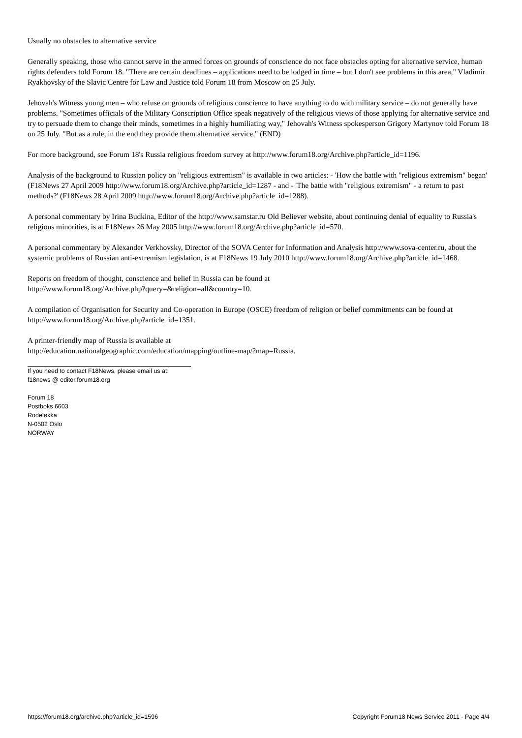Usually no obstacles to alternative service
Generally speaking, those who cannot serve in the armed forces on grounds of conscience do not face obstacles opting for alternative service, human rights defenders told Forum 18. "There are certain deadlines – applications need to be lodged in time – but I don't see problems in this area," Vladimir Ryakhovsky of the Slavic Centre for Law and Justice told Forum 18 from Moscow on 25 July.
Jehovah's Witness young men – who refuse on grounds of religious conscience to have anything to do with military service – do not generally have problems. "Sometimes officials of the Military Conscription Office speak negatively of the religious views of those applying for alternative service and try to persuade them to change their minds, sometimes in a highly humiliating way," Jehovah's Witness spokesperson Grigory Martynov told Forum 18 on 25 July. "But as a rule, in the end they provide them alternative service." (END)
For more background, see Forum 18's Russia religious freedom survey at http://www.forum18.org/Archive.php?article_id=1196.
Analysis of the background to Russian policy on "religious extremism" is available in two articles: - 'How the battle with "religious extremism" began' (F18News 27 April 2009 http://www.forum18.org/Archive.php?article_id=1287 - and - 'The battle with "religious extremism" - a return to past methods?' (F18News 28 April 2009 http://www.forum18.org/Archive.php?article_id=1288).
A personal commentary by Irina Budkina, Editor of the http://www.samstar.ru Old Believer website, about continuing denial of equality to Russia's religious minorities, is at F18News 26 May 2005 http://www.forum18.org/Archive.php?article_id=570.
A personal commentary by Alexander Verkhovsky, Director of the SOVA Center for Information and Analysis http://www.sova-center.ru, about the systemic problems of Russian anti-extremism legislation, is at F18News 19 July 2010 http://www.forum18.org/Archive.php?article_id=1468.
Reports on freedom of thought, conscience and belief in Russia can be found at
http://www.forum18.org/Archive.php?query=&religion=all&country=10.
A compilation of Organisation for Security and Co-operation in Europe (OSCE) freedom of religion or belief commitments can be found at http://www.forum18.org/Archive.php?article_id=1351.
A printer-friendly map of Russia is available at
http://education.nationalgeographic.com/education/mapping/outline-map/?map=Russia.
If you need to contact F18News, please email us at:
f18news @ editor.forum18.org
Forum 18
Postboks 6603
Rodeløkka
N-0502 Oslo
NORWAY
https://forum18.org/archive.php?article_id=1596 Copyright Forum18 News Service 2011 - Page 4/4